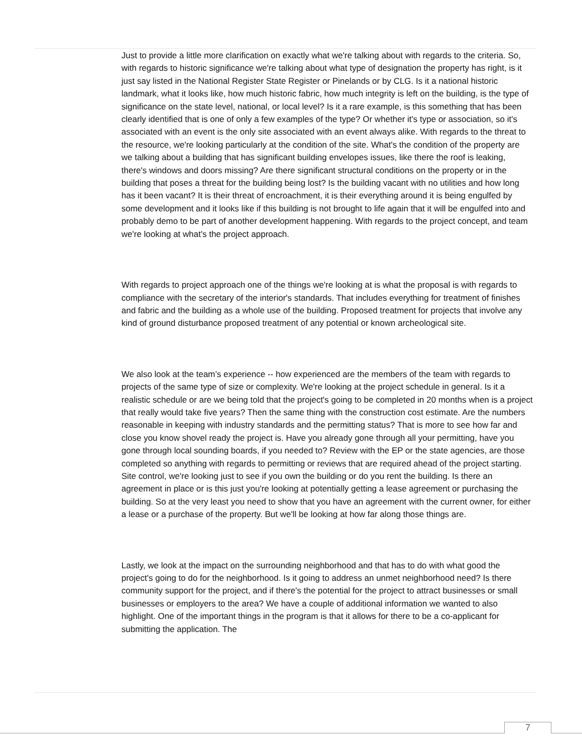Just to provide a little more clarification on exactly what we're talking about with regards to the criteria. So, with regards to historic significance we're talking about what type of designation the property has right, is it just say listed in the National Register State Register or Pinelands or by CLG. Is it a national historic landmark, what it looks like, how much historic fabric, how much integrity is left on the building, is the type of significance on the state level, national, or local level? Is it a rare example, is this something that has been clearly identified that is one of only a few examples of the type? Or whether it's type or association, so it's associated with an event is the only site associated with an event always alike. With regards to the threat to the resource, we're looking particularly at the condition of the site. What's the condition of the property are we talking about a building that has significant building envelopes issues, like there the roof is leaking, there's windows and doors missing? Are there significant structural conditions on the property or in the building that poses a threat for the building being lost? Is the building vacant with no utilities and how long has it been vacant? It is their threat of encroachment, it is their everything around it is being engulfed by some development and it looks like if this building is not brought to life again that it will be engulfed into and probably demo to be part of another development happening. With regards to the project concept, and team we're looking at what's the project approach.
With regards to project approach one of the things we're looking at is what the proposal is with regards to compliance with the secretary of the interior's standards. That includes everything for treatment of finishes and fabric and the building as a whole use of the building. Proposed treatment for projects that involve any kind of ground disturbance proposed treatment of any potential or known archeological site.
We also look at the team’s experience -- how experienced are the members of the team with regards to projects of the same type of size or complexity. We're looking at the project schedule in general. Is it a realistic schedule or are we being told that the project's going to be completed in 20 months when is a project that really would take five years? Then the same thing with the construction cost estimate. Are the numbers reasonable in keeping with industry standards and the permitting status? That is more to see how far and close you know shovel ready the project is. Have you already gone through all your permitting, have you gone through local sounding boards, if you needed to? Review with the EP or the state agencies, are those completed so anything with regards to permitting or reviews that are required ahead of the project starting. Site control, we're looking just to see if you own the building or do you rent the building. Is there an agreement in place or is this just you're looking at potentially getting a lease agreement or purchasing the building. So at the very least you need to show that you have an agreement with the current owner, for either a lease or a purchase of the property. But we'll be looking at how far along those things are.
Lastly, we look at the impact on the surrounding neighborhood and that has to do with what good the project's going to do for the neighborhood. Is it going to address an unmet neighborhood need? Is there community support for the project, and if there's the potential for the project to attract businesses or small businesses or employers to the area? We have a couple of additional information we wanted to also highlight. One of the important things in the program is that it allows for there to be a co-applicant for submitting the application. The
7